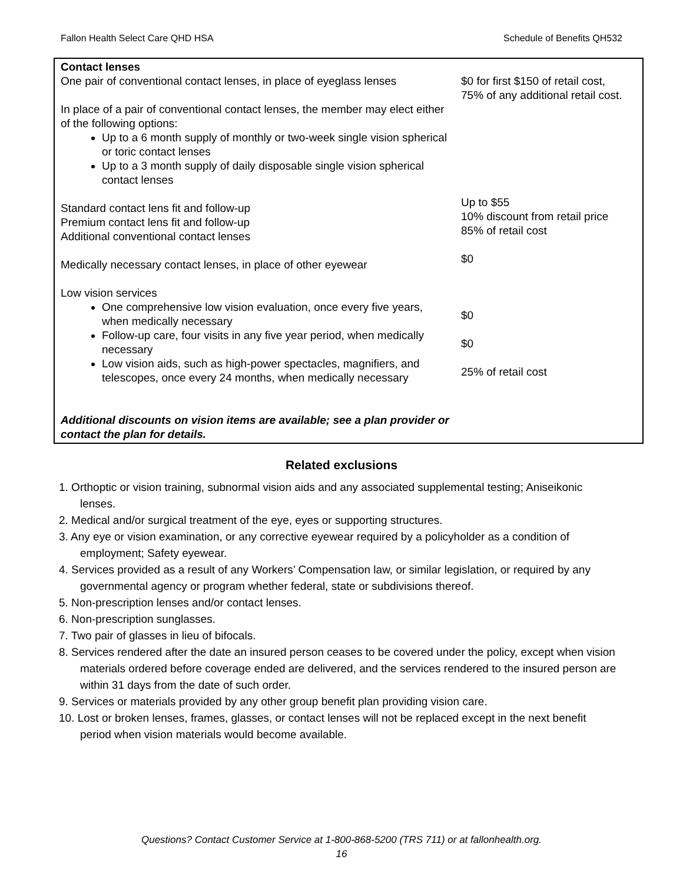Fallon Health Select Care QHD HSA Schedule of Benefits QH532
| Contact lenses One pair of conventional contact lenses, in place of eyeglass lenses In place of a pair of conventional contact lenses, the member may elect either of the following options: Up to a 6 month supply of monthly or two-week single vision spherical or toric contact lenses Up to a 3 month supply of daily disposable single vision spherical contact lenses Standard contact lens fit and follow-up Premium contact lens fit and follow-up Additional conventional contact lenses Medically necessary contact lenses, in place of other eyewear Low vision services One comprehensive low vision evaluation, once every five years, when medically necessary Follow-up care, four visits in any five year period, when medically necessary Low vision aids, such as high-power spectacles, magnifiers, and telescopes, once every 24 months, when medically necessary Additional discounts on vision items are available; see a plan provider or contact the plan for details. | $0 for first $150 of retail cost, 75% of any additional retail cost. Up to $55 10% discount from retail price 85% of retail cost $0 $0 $0 25% of retail cost |
Related exclusions
1. Orthoptic or vision training, subnormal vision aids and any associated supplemental testing; Aniseikonic lenses.
2. Medical and/or surgical treatment of the eye, eyes or supporting structures.
3. Any eye or vision examination, or any corrective eyewear required by a policyholder as a condition of employment; Safety eyewear.
4. Services provided as a result of any Workers’ Compensation law, or similar legislation, or required by any governmental agency or program whether federal, state or subdivisions thereof.
5. Non-prescription lenses and/or contact lenses.
6. Non-prescription sunglasses.
7. Two pair of glasses in lieu of bifocals.
8. Services rendered after the date an insured person ceases to be covered under the policy, except when vision materials ordered before coverage ended are delivered, and the services rendered to the insured person are within 31 days from the date of such order.
9. Services or materials provided by any other group benefit plan providing vision care.
10. Lost or broken lenses, frames, glasses, or contact lenses will not be replaced except in the next benefit period when vision materials would become available.
Questions? Contact Customer Service at 1-800-868-5200 (TRS 711) or at fallonhealth.org.
16